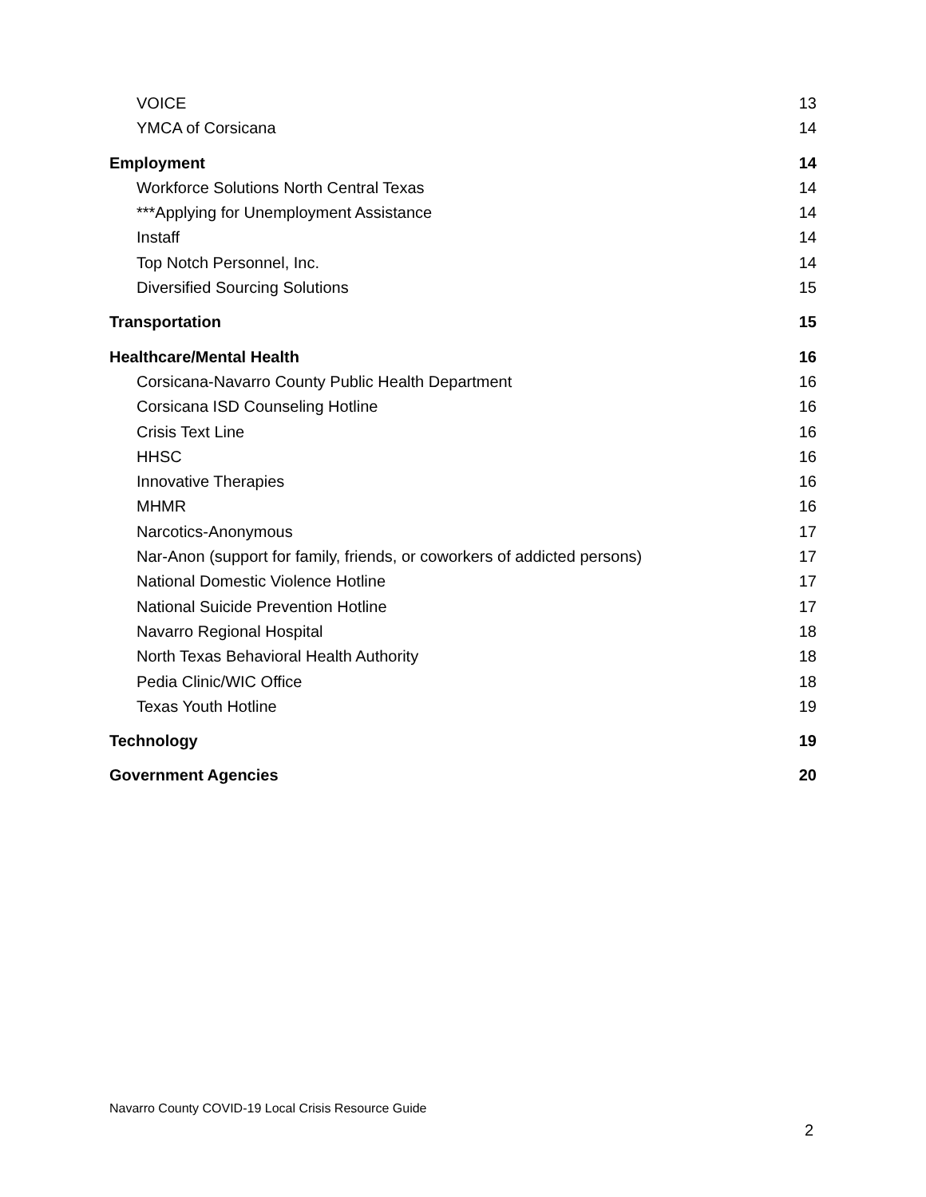VOICE 13
YMCA of Corsicana 14
Employment 14
Workforce Solutions North Central Texas 14
***Applying for Unemployment Assistance 14
Instaff 14
Top Notch Personnel, Inc. 14
Diversified Sourcing Solutions 15
Transportation 15
Healthcare/Mental Health 16
Corsicana-Navarro County Public Health Department 16
Corsicana ISD Counseling Hotline 16
Crisis Text Line 16
HHSC 16
Innovative Therapies 16
MHMR 16
Narcotics-Anonymous 17
Nar-Anon (support for family, friends, or coworkers of addicted persons) 17
National Domestic Violence Hotline 17
National Suicide Prevention Hotline 17
Navarro Regional Hospital 18
North Texas Behavioral Health Authority 18
Pedia Clinic/WIC Office 18
Texas Youth Hotline 19
Technology 19
Government Agencies 20
Navarro County COVID-19 Local Crisis Resource Guide
2